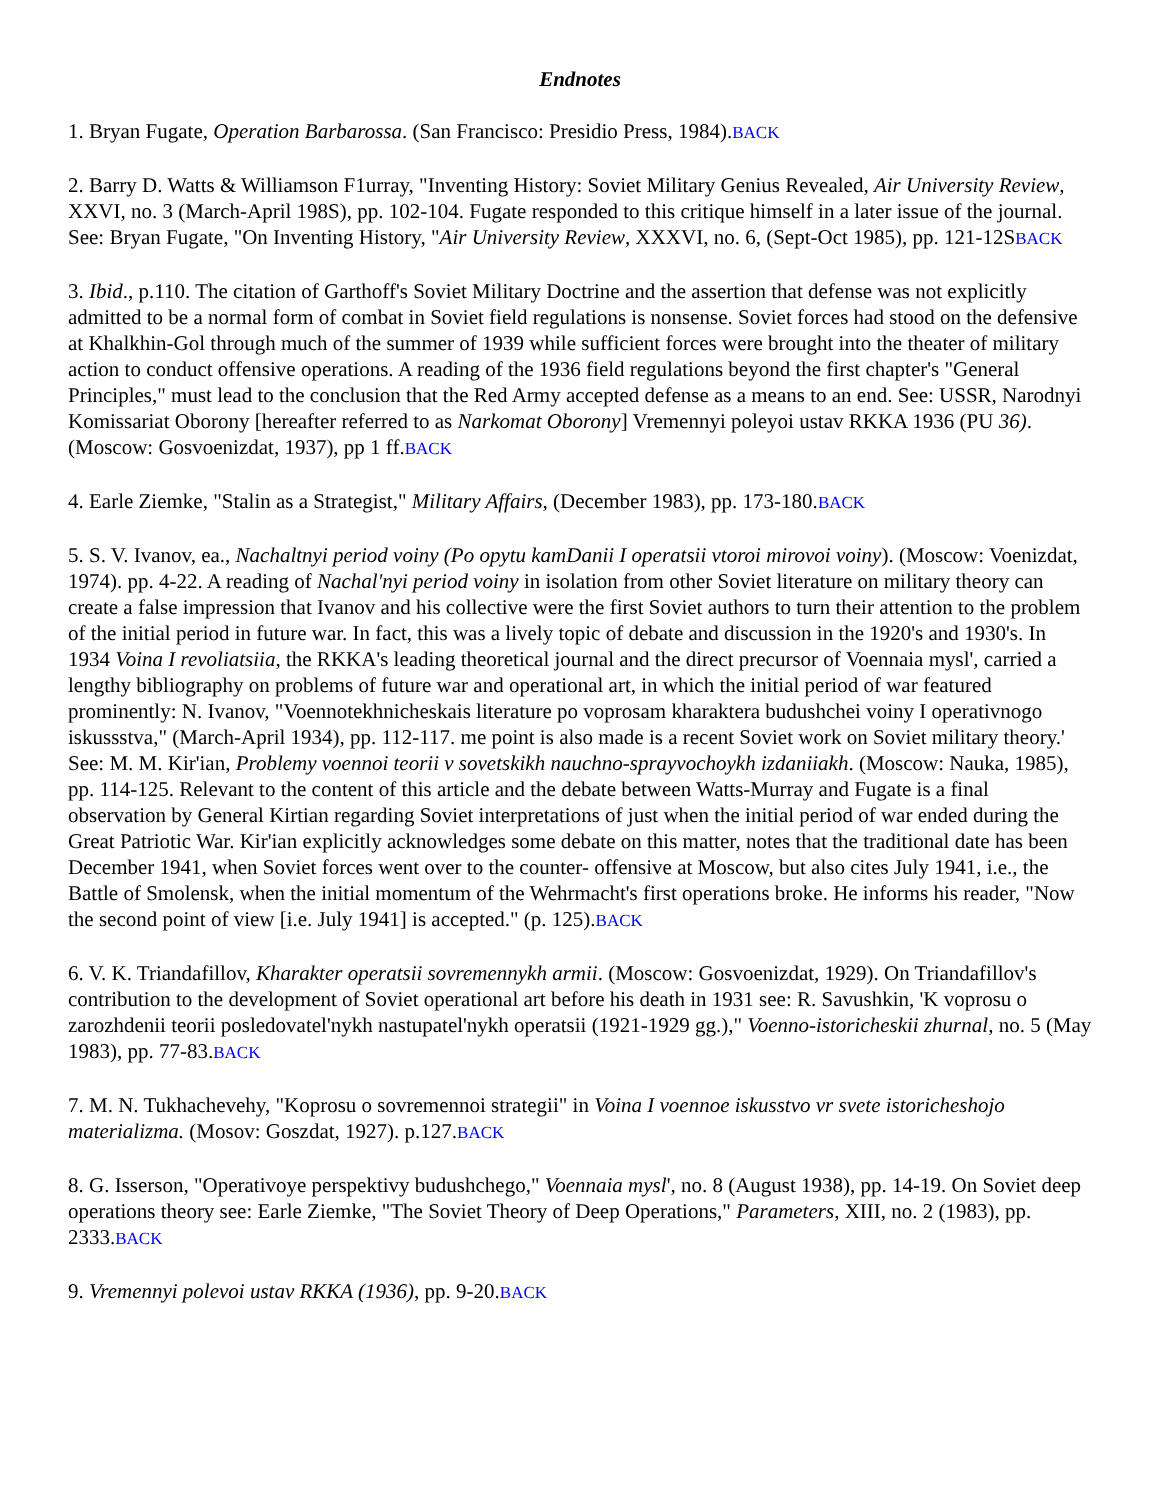Endnotes
1. Bryan Fugate, Operation Barbarossa. (San Francisco: Presidio Press, 1984).BACK
2. Barry D. Watts & Williamson F1urray, "Inventing History: Soviet Military Genius Revealed, Air University Review, XXVI, no. 3 (March-April 198S), pp. 102-104. Fugate responded to this critique himself in a later issue of the journal. See: Bryan Fugate, "On Inventing History, "Air University Review, XXXVI, no. 6, (Sept-Oct 1985), pp. 121-12SBACK
3. Ibid., p.110. The citation of Garthoff's Soviet Military Doctrine and the assertion that defense was not explicitly admitted to be a normal form of combat in Soviet field regulations is nonsense. Soviet forces had stood on the defensive at Khalkhin-Gol through much of the summer of 1939 while sufficient forces were brought into the theater of military action to conduct offensive operations. A reading of the 1936 field regulations beyond the first chapter's "General Principles," must lead to the conclusion that the Red Army accepted defense as a means to an end. See: USSR, Narodnyi Komissariat Oborony [hereafter referred to as Narkomat Oborony] Vremennyi poleyoi ustav RKKA 1936 (PU 36). (Moscow: Gosvoenizdat, 1937), pp 1 ff.BACK
4. Earle Ziemke, "Stalin as a Strategist," Military Affairs, (December 1983), pp. 173-180.BACK
5. S. V. Ivanov, ea., Nachaltnyi period voiny (Po opytu kamDanii I operatsii vtoroi mirovoi voiny). (Moscow: Voenizdat, 1974). pp. 4-22. A reading of Nachal'nyi period voiny in isolation from other Soviet literature on military theory can create a false impression that Ivanov and his collective were the first Soviet authors to turn their attention to the problem of the initial period in future war. In fact, this was a lively topic of debate and discussion in the 1920's and 1930's. In 1934 Voina I revoliatsiia, the RKKA's leading theoretical journal and the direct precursor of Voennaia mysl', carried a lengthy bibliography on problems of future war and operational art, in which the initial period of war featured prominently: N. Ivanov, "Voennotekhnicheskais literature po voprosam kharaktera budushchei voiny I operativnogo iskussstva," (March-April 1934), pp. 112-117. me point is also made is a recent Soviet work on Soviet military theory.' See: M. M. Kir'ian, Problemy voennoi teorii v sovetskikh nauchno-sprayvochoykh izdaniiakh. (Moscow: Nauka, 1985), pp. 114-125. Relevant to the content of this article and the debate between Watts-Murray and Fugate is a final observation by General Kirtian regarding Soviet interpretations of just when the initial period of war ended during the Great Patriotic War. Kir'ian explicitly acknowledges some debate on this matter, notes that the traditional date has been December 1941, when Soviet forces went over to the counter- offensive at Moscow, but also cites July 1941, i.e., the Battle of Smolensk, when the initial momentum of the Wehrmacht's first operations broke. He informs his reader, "Now the second point of view [i.e. July 1941] is accepted." (p. 125).BACK
6. V. K. Triandafillov, Kharakter operatsii sovremennykh armii. (Moscow: Gosvoenizdat, 1929). On Triandafillov's contribution to the development of Soviet operational art before his death in 1931 see: R. Savushkin, 'K voprosu o zarozhdenii teorii posledovatel'nykh nastupatel'nykh operatsii (1921-1929 gg.)," Voenno-istoricheskii zhurnal, no. 5 (May 1983), pp. 77-83.BACK
7. M. N. Tukhachevehy, "Koprosu o sovremennoi strategii" in Voina I voennoe iskusstvo vr svete istoricheshojo materializma. (Mosov: Goszdat, 1927). p.127.BACK
8. G. Isserson, "Operativoye perspektivy budushchego," Voennaia mysl', no. 8 (August 1938), pp. 14-19. On Soviet deep operations theory see: Earle Ziemke, "The Soviet Theory of Deep Operations," Parameters, XIII, no. 2 (1983), pp. 2333.BACK
9. Vremennyi polevoi ustav RKKA (1936), pp. 9-20.BACK